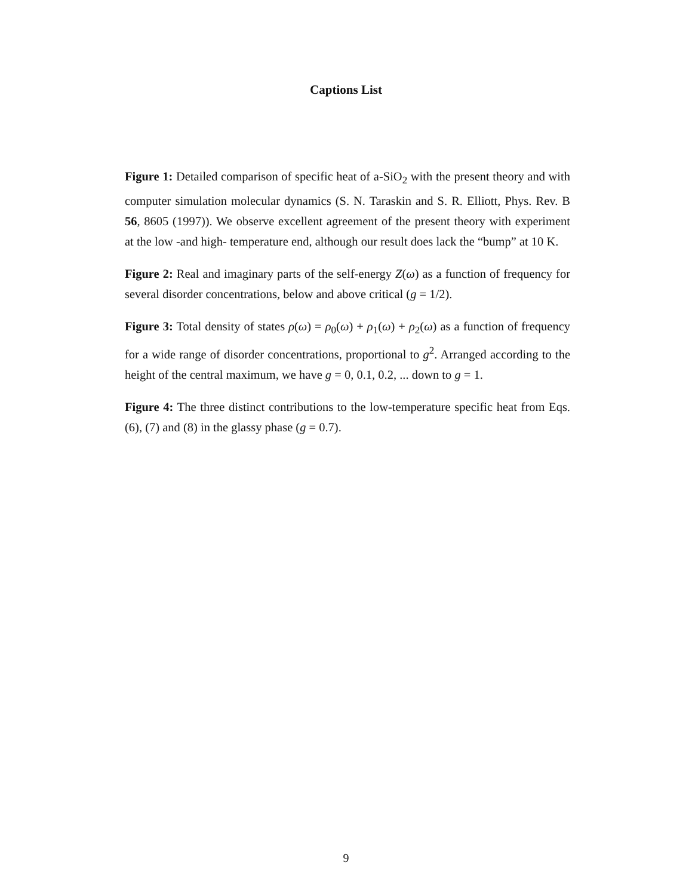Captions List
Figure 1: Detailed comparison of specific heat of a-SiO<sub>2</sub> with the present theory and with computer simulation molecular dynamics (S. N. Taraskin and S. R. Elliott, Phys. Rev. B 56, 8605 (1997)). We observe excellent agreement of the present theory with experiment at the low -and high- temperature end, although our result does lack the “bump” at 10 K.
Figure 2: Real and imaginary parts of the self-energy Z(ω) as a function of frequency for several disorder concentrations, below and above critical (g = 1/2).
Figure 3: Total density of states ρ(ω) = ρ<sub>0</sub>(ω) + ρ<sub>1</sub>(ω) + ρ<sub>2</sub>(ω) as a function of frequency for a wide range of disorder concentrations, proportional to g<sup>2</sup>. Arranged according to the height of the central maximum, we have g = 0, 0.1, 0.2, ... down to g = 1.
Figure 4: The three distinct contributions to the low-temperature specific heat from Eqs. (6), (7) and (8) in the glassy phase (g = 0.7).
9